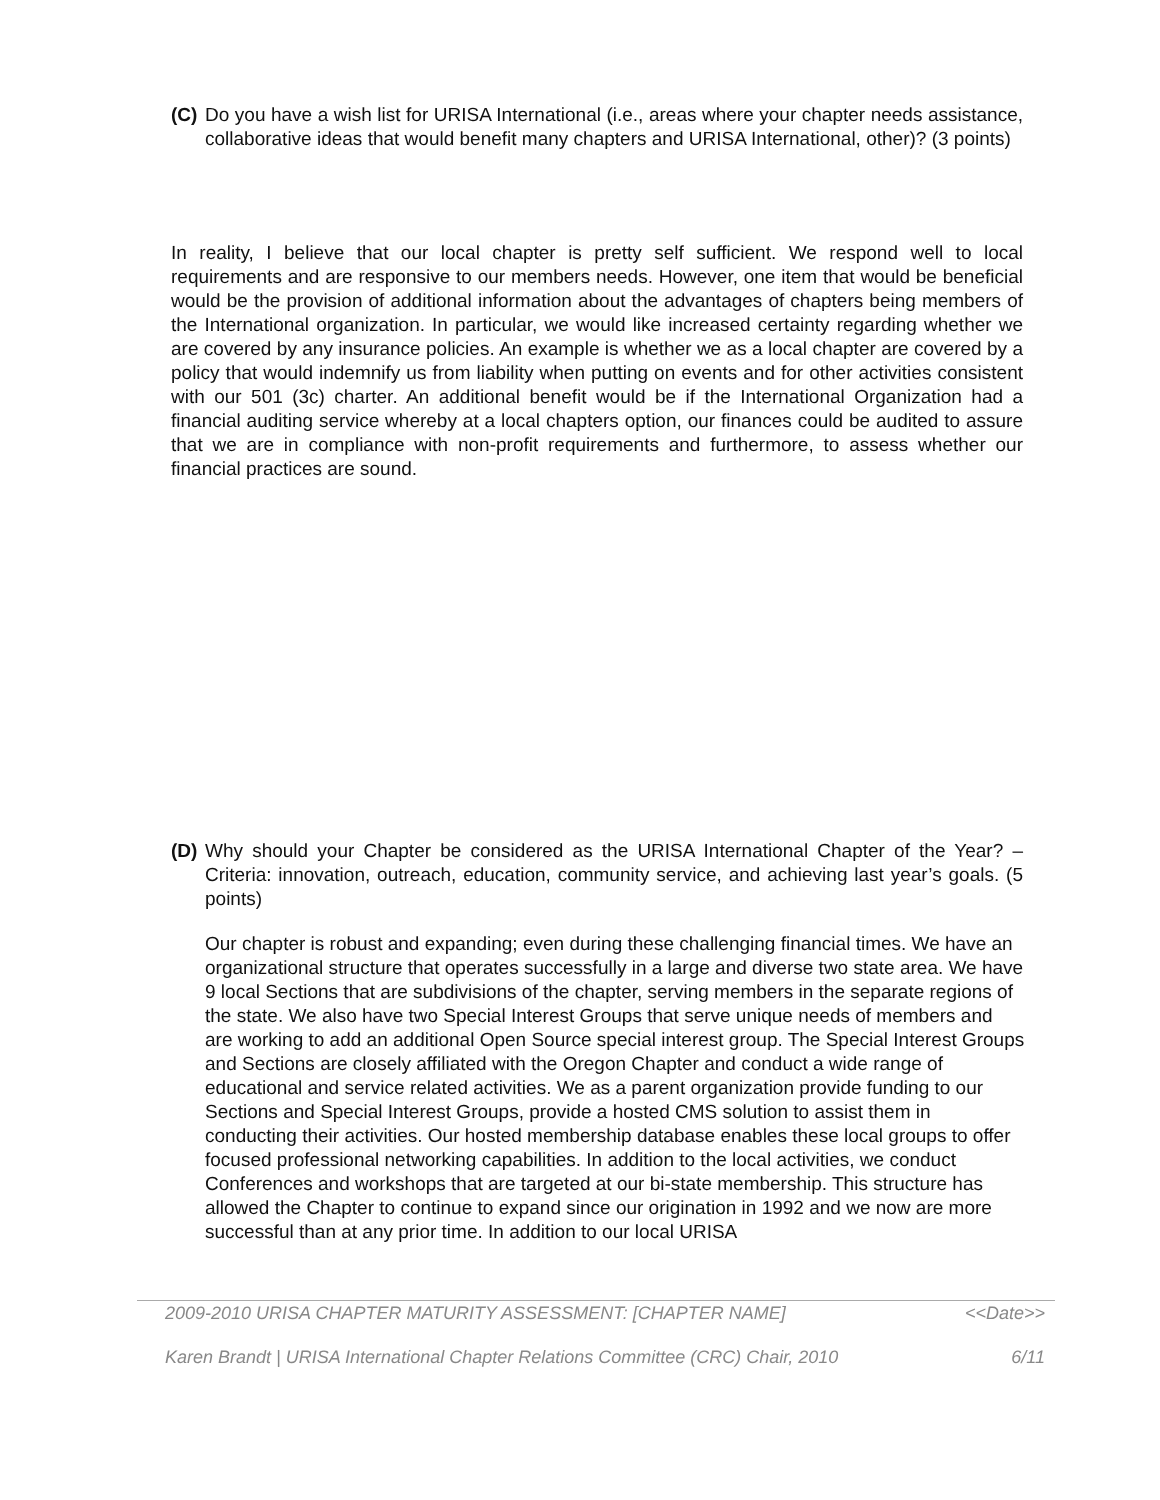(C)
Do you have a wish list for URISA International (i.e., areas where your chapter needs assistance, collaborative ideas that would benefit many chapters and URISA International, other)? (3 points)
In reality, I believe that our local chapter is pretty self sufficient. We respond well to local requirements and are responsive to our members needs. However, one item that would be beneficial would be the provision of additional information about the advantages of chapters being members of the International organization. In particular, we would like increased certainty regarding whether we are covered by any insurance policies. An example is whether we as a local chapter are covered by a policy that would indemnify us from liability when putting on events and for other activities consistent with our 501 (3c) charter. An additional benefit would be if the International Organization had a financial auditing service whereby at a local chapters option, our finances could be audited to assure that we are in compliance with non-profit requirements and furthermore, to assess whether our financial practices are sound.
(D)
Why should your Chapter be considered as the URISA International Chapter of the Year? – Criteria: innovation, outreach, education, community service, and achieving last year’s goals. (5 points)
Our chapter is robust and expanding; even during these challenging financial times. We have an organizational structure that operates successfully in a large and diverse two state area. We have 9 local Sections that are subdivisions of the chapter, serving members in the separate regions of the state. We also have two Special Interest Groups that serve unique needs of members and are working to add an additional Open Source special interest group. The Special Interest Groups and Sections are closely affiliated with the Oregon Chapter and conduct a wide range of educational and service related activities. We as a parent organization provide funding to our Sections and Special Interest Groups, provide a hosted CMS solution to assist them in conducting their activities. Our hosted membership database enables these local groups to offer focused professional networking capabilities. In addition to the local activities, we conduct Conferences and workshops that are targeted at our bi-state membership. This structure has allowed the Chapter to continue to expand since our origination in 1992 and we now are more successful than at any prior time. In addition to our local URISA
2009-2010 URISA CHAPTER MATURITY ASSESSMENT: [CHAPTER NAME] <<Date>>
Karen Brandt | URISA International Chapter Relations Committee (CRC) Chair, 2010 6/11